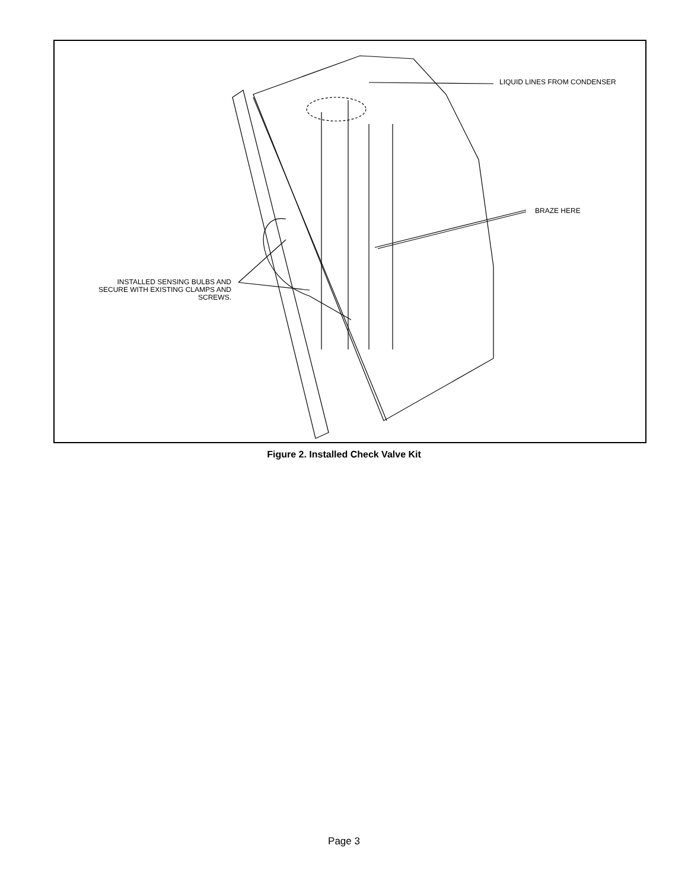LIQUID LINES FROM CONDENSER
BRAZE HERE
INSTALLED SENSING BULBS AND SECURE WITH EXISTING CLAMPS AND SCREWS.
Figure 2. Installed Check Valve Kit
Page 3